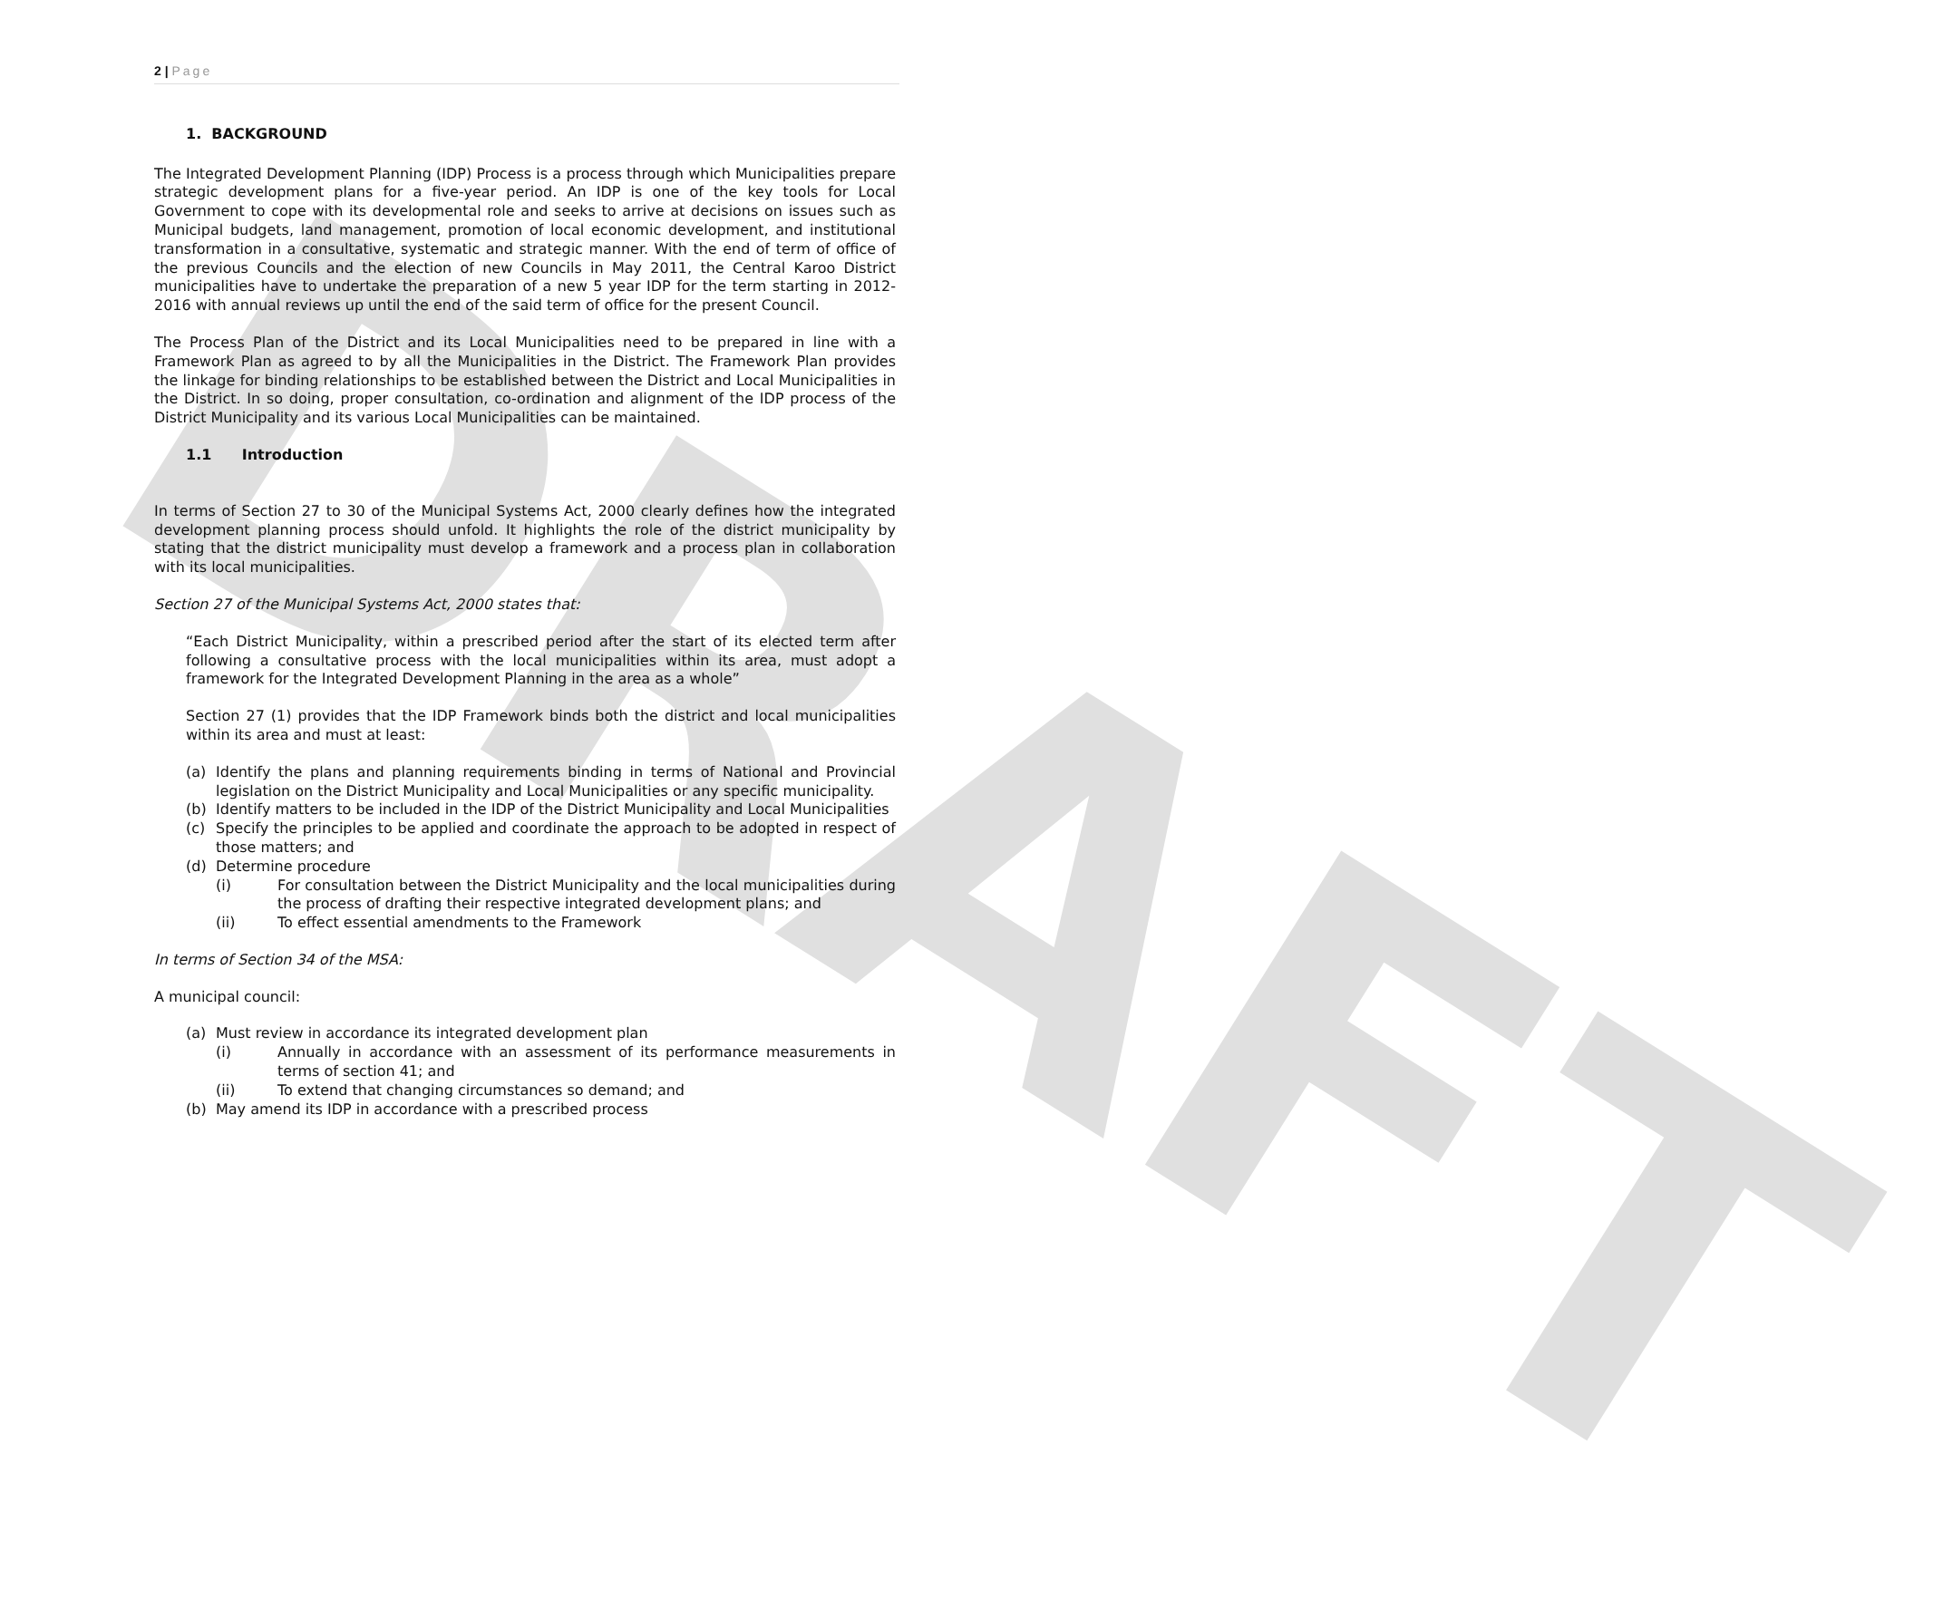DRAFT
2 | Page
1. BACKGROUND
The Integrated Development Planning (IDP) Process is a process through which Municipalities prepare strategic development plans for a five-year period. An IDP is one of the key tools for Local Government to cope with its developmental role and seeks to arrive at decisions on issues such as Municipal budgets, land management, promotion of local economic development, and institutional transformation in a consultative, systematic and strategic manner. With the end of term of office of the previous Councils and the election of new Councils in May 2011, the Central Karoo District municipalities have to undertake the preparation of a new 5 year IDP for the term starting in 2012-2016 with annual reviews up until the end of the said term of office for the present Council.
The Process Plan of the District and its Local Municipalities need to be prepared in line with a Framework Plan as agreed to by all the Municipalities in the District. The Framework Plan provides the linkage for binding relationships to be established between the District and Local Municipalities in the District. In so doing, proper consultation, co-ordination and alignment of the IDP process of the District Municipality and its various Local Municipalities can be maintained.
1.1 Introduction
In terms of Section 27 to 30 of the Municipal Systems Act, 2000 clearly defines how the integrated development planning process should unfold. It highlights the role of the district municipality by stating that the district municipality must develop a framework and a process plan in collaboration with its local municipalities.
Section 27 of the Municipal Systems Act, 2000 states that:
“Each District Municipality, within a prescribed period after the start of its elected term after following a consultative process with the local municipalities within its area, must adopt a framework for the Integrated Development Planning in the area as a whole”
Section 27 (1) provides that the IDP Framework binds both the district and local municipalities within its area and must at least:
(a) Identify the plans and planning requirements binding in terms of National and Provincial legislation on the District Municipality and Local Municipalities or any specific municipality.
(b) Identify matters to be included in the IDP of the District Municipality and Local Municipalities
(c) Specify the principles to be applied and coordinate the approach to be adopted in respect of those matters; and
(d) Determine procedure
(i) For consultation between the District Municipality and the local municipalities during the process of drafting their respective integrated development plans; and
(ii) To effect essential amendments to the Framework
In terms of Section 34 of the MSA:
A municipal council:
(a) Must review in accordance its integrated development plan
(i) Annually in accordance with an assessment of its performance measurements in terms of section 41; and
(ii) To extend that changing circumstances so demand; and
(b) May amend its IDP in accordance with a prescribed process